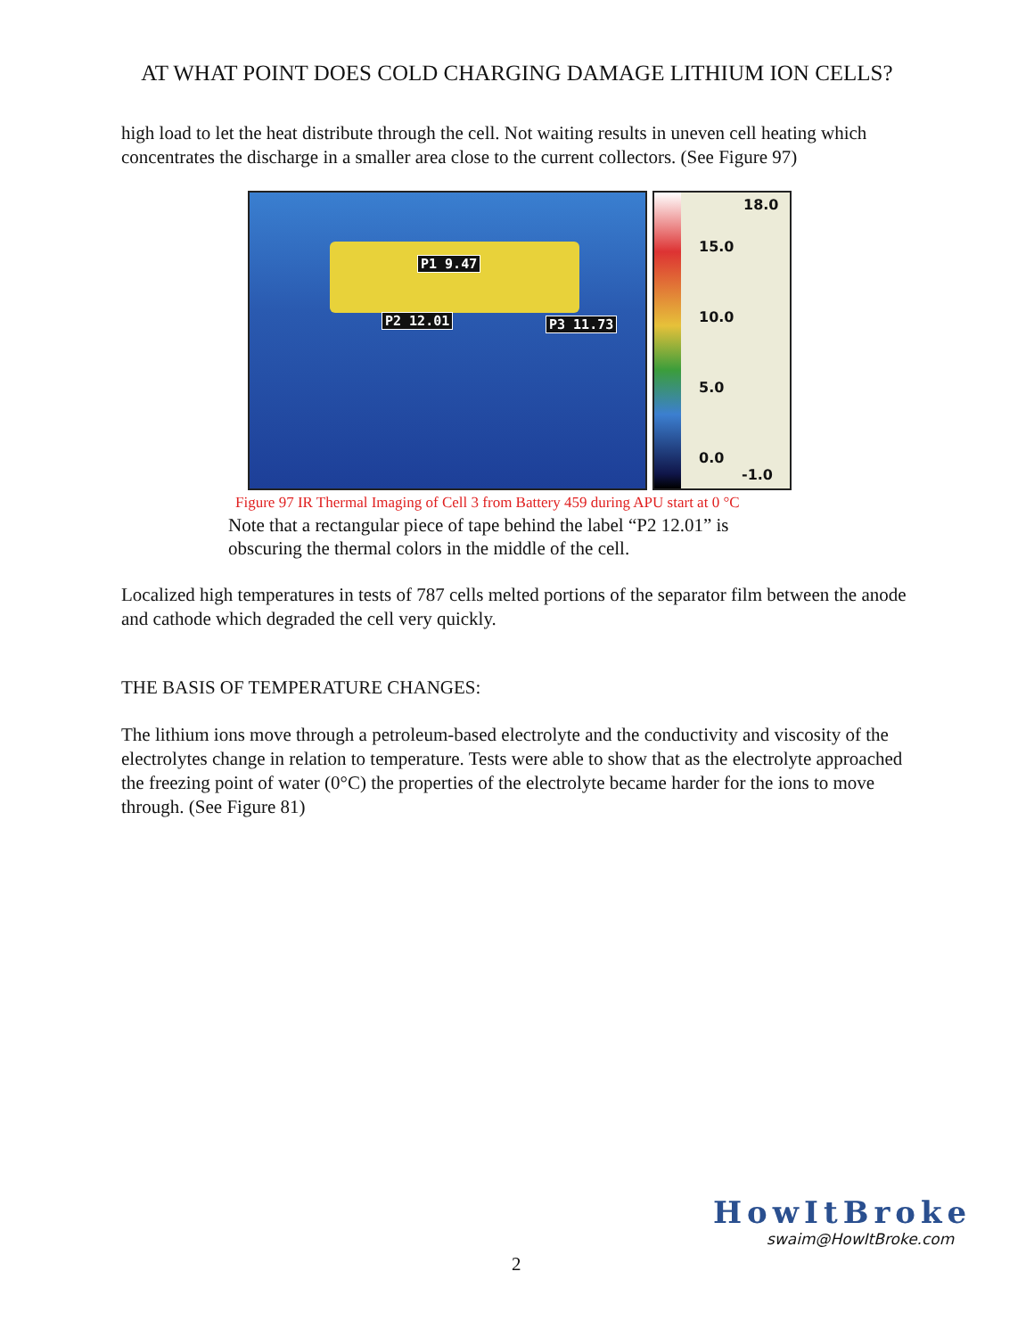AT WHAT POINT DOES COLD CHARGING DAMAGE LITHIUM ION CELLS?
high load to let the heat distribute through the cell. Not waiting results in uneven cell heating which concentrates the discharge in a smaller area close to the current collectors. (See Figure 97)
P1 9.47
P2 12.01 P3 11.73
18.0
15.0
10.0
5.0
0.0
-1.0
Figure 97 IR Thermal Imaging of Cell 3 from Battery 459 during APU start at 0 °C
Note that a rectangular piece of tape behind the label “P2 12.01” is
obscuring the thermal colors in the middle of the cell.
Localized high temperatures in tests of 787 cells melted portions of the separator film between the anode and cathode which degraded the cell very quickly.
THE BASIS OF TEMPERATURE CHANGES:
The lithium ions move through a petroleum-based electrolyte and the conductivity and viscosity of the electrolytes change in relation to temperature. Tests were able to show that as the electrolyte approached the freezing point of water (0°C) the properties of the electrolyte became harder for the ions to move through. (See Figure 81)
2
HowItBroke
swaim@HowItBroke.com